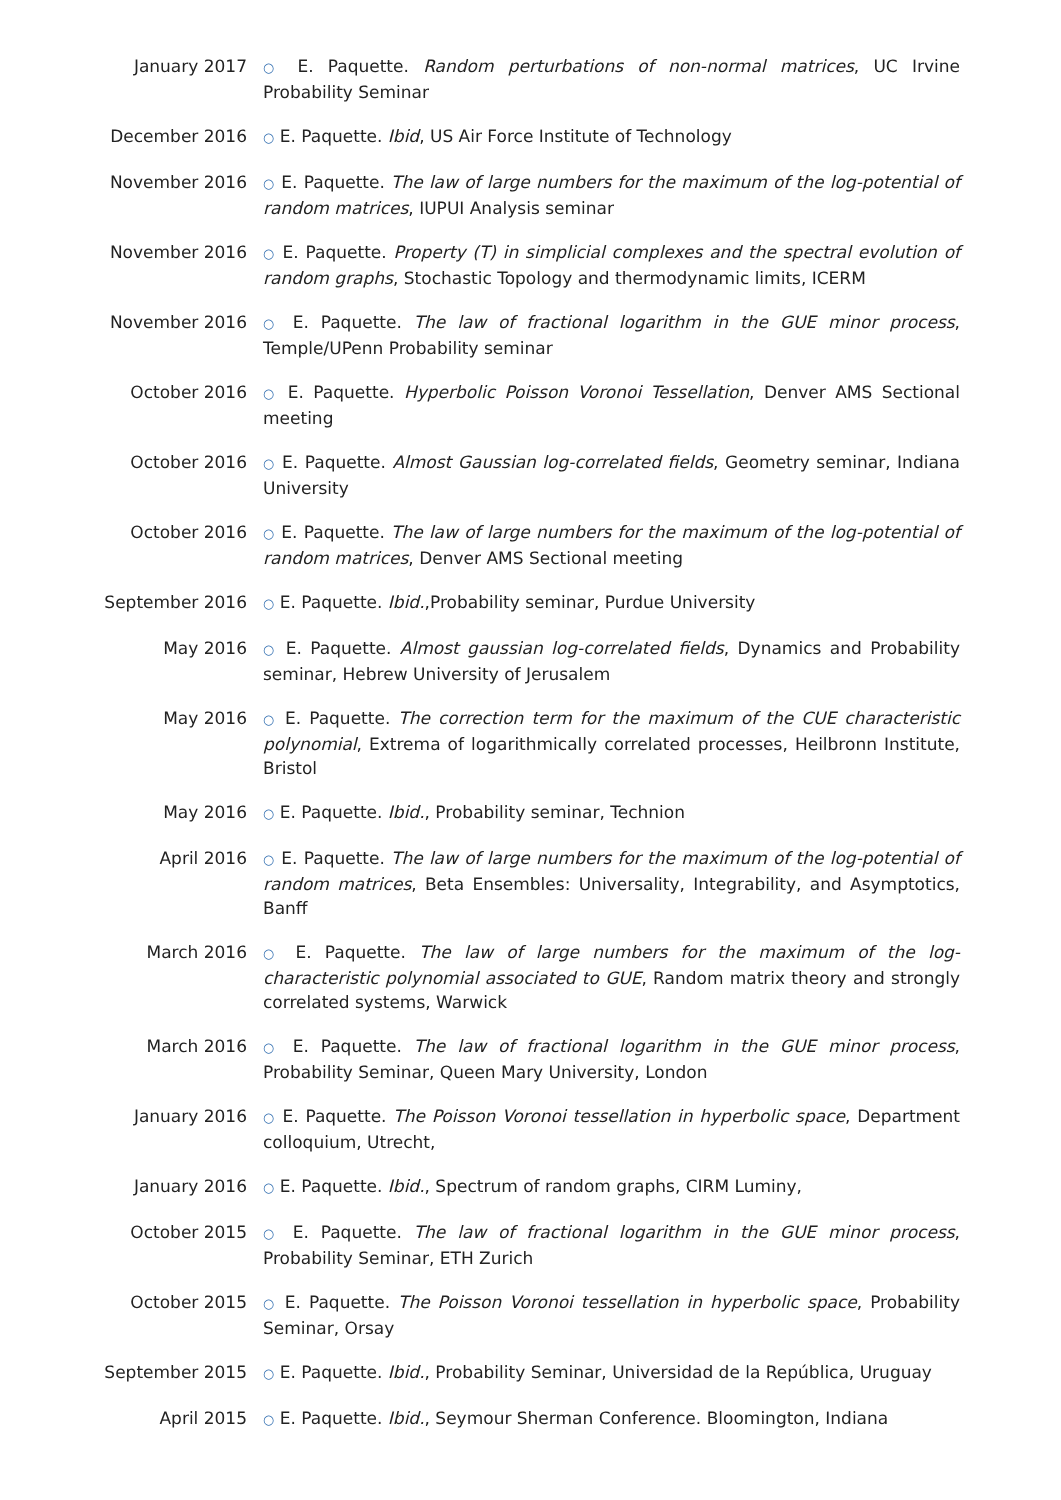January 2017
○ E. Paquette. Random perturbations of non-normal matrices, UC Irvine Probability Seminar
December 2016
○ E. Paquette. Ibid, US Air Force Institute of Technology
November 2016
○ E. Paquette. The law of large numbers for the maximum of the log-potential of random matrices, IUPUI Analysis seminar
November 2016
○ E. Paquette. Property (T) in simplicial complexes and the spectral evolution of random graphs, Stochastic Topology and thermodynamic limits, ICERM
November 2016
○ E. Paquette. The law of fractional logarithm in the GUE minor process, Temple/UPenn Probability seminar
October 2016
○ E. Paquette. Hyperbolic Poisson Voronoi Tessellation, Denver AMS Sectional meeting
October 2016
○ E. Paquette. Almost Gaussian log-correlated fields, Geometry seminar, Indiana University
October 2016
○ E. Paquette. The law of large numbers for the maximum of the log-potential of random matrices, Denver AMS Sectional meeting
September 2016
○ E. Paquette. Ibid.,Probability seminar, Purdue University
May 2016
○ E. Paquette. Almost gaussian log-correlated fields, Dynamics and Probability seminar, Hebrew University of Jerusalem
May 2016
○ E. Paquette. The correction term for the maximum of the CUE characteristic polynomial, Extrema of logarithmically correlated processes, Heilbronn Institute, Bristol
May 2016
○ E. Paquette. Ibid., Probability seminar, Technion
April 2016
○ E. Paquette. The law of large numbers for the maximum of the log-potential of random matrices, Beta Ensembles: Universality, Integrability, and Asymptotics, Banff
March 2016
○ E. Paquette. The law of large numbers for the maximum of the log-characteristic polynomial associated to GUE, Random matrix theory and strongly correlated systems, Warwick
March 2016
○ E. Paquette. The law of fractional logarithm in the GUE minor process, Probability Seminar, Queen Mary University, London
January 2016
○ E. Paquette. The Poisson Voronoi tessellation in hyperbolic space, Department colloquium, Utrecht,
January 2016
○ E. Paquette. Ibid., Spectrum of random graphs, CIRM Luminy,
October 2015
○ E. Paquette. The law of fractional logarithm in the GUE minor process, Probability Seminar, ETH Zurich
October 2015
○ E. Paquette. The Poisson Voronoi tessellation in hyperbolic space, Probability Seminar, Orsay
September 2015
○ E. Paquette. Ibid., Probability Seminar, Universidad de la República, Uruguay
April 2015
○ E. Paquette. Ibid., Seymour Sherman Conference. Bloomington, Indiana